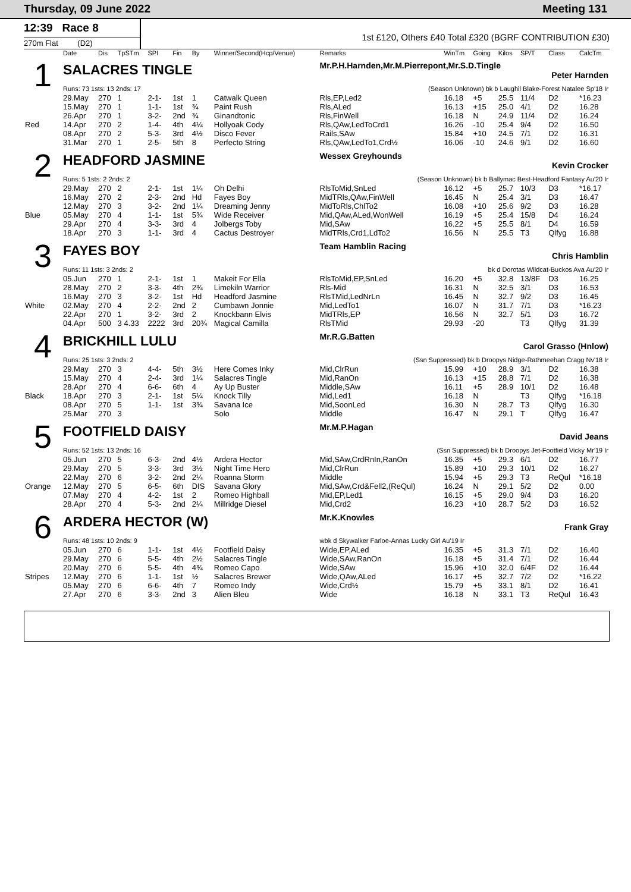Thursday, 09 June 2022 Meeting 131
12:39 Race 8
270m Flat (D2)
1st £120, Others £40 Total £320 (BGRF CONTRIBUTION £30)
| | Date | Dis | TpSTm | SPI | Fin | By | Winner/Second(Hcp/Venue) | Remarks | WinTm | Going | Kilos | SP/T | Class | CalcTm |
| --- | --- | --- | --- | --- | --- | --- | --- | --- | --- | --- | --- | --- | --- | --- |
| 1 | SALACRES TINGLE | | | | | | | Mr.P.H.Harnden,Mr.M.Pierrepont,Mr.S.D.Tingle Peter Harnden | | | | | | |
| | Runs: 73 1sts: 13 2nds: 17 | | | | | | | (Season Unknown) bk b Laughil Blake-Forest Natalee Sp'18 Ir | | | | | | |
| | 29.May | 270 | 1 | 2-1- | 1st | 1 | Catwalk Queen | Rls,EP,Led2 | 16.18 | +5 | 25.5 | 11/4 | D2 | *16.23 |
| | 15.May | 270 | 1 | 1-1- | 1st | ¾ | Paint Rush | Rls,ALed | 16.13 | +15 | 25.0 | 4/1 | D2 | 16.28 |
| | 26.Apr | 270 | 1 | 3-2- | 2nd | ¾ | Ginandtonic | Rls,FinWell | 16.18 | N | 24.9 | 11/4 | D2 | 16.24 |
| Red | 14.Apr | 270 | 2 | 1-4- | 4th | 4¼ | Hollyoak Cody | Rls,QAw,LedToCrd1 | 16.26 | -10 | 25.4 | 9/4 | D2 | 16.50 |
| | 08.Apr | 270 | 2 | 5-3- | 3rd | 4½ | Disco Fever | Rails,SAw | 15.84 | +10 | 24.5 | 7/1 | D2 | 16.31 |
| | 31.Mar | 270 | 1 | 2-5- | 5th | 8 | Perfecto String | Rls,QAw,LedTo1,Crd½ | 16.06 | -10 | 24.6 | 9/1 | D2 | 16.60 |
| 2 | HEADFORD JASMINE | | | | | | | Wessex Greyhounds Kevin Crocker | | | | | | |
| | Runs: 5 1sts: 2 2nds: 2 | | | | | | | (Season Unknown) bk b Ballymac Best-Headford Fantasy Au'20 Ir | | | | | | |
| | 29.May | 270 | 2 | 2-1- | 1st | 1¼ | Oh Delhi | RlsToMid,SnLed | 16.12 | +5 | 25.7 | 10/3 | D3 | *16.17 |
| | 16.May | 270 | 2 | 2-3- | 2nd | Hd | Fayes Boy | MidTRls,QAw,FinWell | 16.45 | N | 25.4 | 3/1 | D3 | 16.47 |
| | 12.May | 270 | 3 | 3-2- | 2nd | 1¼ | Dreaming Jenny | MidToRls,ChlTo2 | 16.08 | +10 | 25.6 | 9/2 | D3 | 16.28 |
| Blue | 05.May | 270 | 4 | 1-1- | 1st | 5¾ | Wide Receiver | Mid,QAw,ALed,WonWell | 16.19 | +5 | 25.4 | 15/8 | D4 | 16.24 |
| | 29.Apr | 270 | 4 | 3-3- | 3rd | 4 | Jolbergs Toby | Mid,SAw | 16.22 | +5 | 25.5 | 8/1 | D4 | 16.59 |
| | 18.Apr | 270 | 3 | 1-1- | 3rd | 4 | Cactus Destroyer | MidTRls,Crd1,LdTo2 | 16.56 | N | 25.5 | T3 | Qlfyg | 16.88 |
| 3 | FAYES BOY | | | | | | | Team Hamblin Racing Chris Hamblin | | | | | | |
| | Runs: 11 1sts: 3 2nds: 2 | | | | | | | bk d Dorotas Wildcat-Buckos Ava Au'20 Ir | | | | | | |
| | 05.Jun | 270 | 1 | 2-1- | 1st | 1 | Makeit For Ella | RlsToMid,EP,SnLed | 16.20 | +5 | 32.8 | 13/8F | D3 | 16.25 |
| | 28.May | 270 | 2 | 3-3- | 4th | 2¾ | Limekiln Warrior | Rls-Mid | 16.31 | N | 32.5 | 3/1 | D3 | 16.53 |
| | 16.May | 270 | 3 | 3-2- | 1st | Hd | Headford Jasmine | RlsTMid,LedNrLn | 16.45 | N | 32.7 | 9/2 | D3 | 16.45 |
| White | 02.May | 270 | 4 | 2-2- | 2nd | 2 | Cumbawn Jonnie | Mid,LedTo1 | 16.07 | N | 31.7 | 7/1 | D3 | *16.23 |
| | 22.Apr | 270 | 1 | 3-2- | 3rd | 2 | Knockbann Elvis | MidTRls,EP | 16.56 | N | 32.7 | 5/1 | D3 | 16.72 |
| | 04.Apr | 500 | 3 4.33 | 2222 | 3rd | 20¾ | Magical Camilla | RlsTMid | 29.93 | -20 | | T3 | Qlfyg | 31.39 |
| 4 | BRICKHILL LULU | | | | | | | Mr.R.G.Batten Carol Grasso (Hnlow) | | | | | | |
| | Runs: 25 1sts: 3 2nds: 2 | | | | | | | (Ssn Suppressed) bk b Droopys Nidge-Rathmeehan Cragg Nv'18 Ir | | | | | | |
| | 29.May | 270 | 3 | 4-4- | 5th | 3½ | Here Comes Inky | Mid,ClrRun | 15.99 | +10 | 28.9 | 3/1 | D2 | 16.38 |
| | 15.May | 270 | 4 | 2-4- | 3rd | 1¼ | Salacres Tingle | Mid,RanOn | 16.13 | +15 | 28.8 | 7/1 | D2 | 16.38 |
| | 28.Apr | 270 | 4 | 6-6- | 6th | 4 | Ay Up Buster | Middle,SAw | 16.11 | +5 | 28.9 | 10/1 | D2 | 16.48 |
| Black | 18.Apr | 270 | 3 | 2-1- | 1st | 5¼ | Knock Tilly | Mid,Led1 | 16.18 | N | | T3 | Qlfyg | *16.18 |
| | 08.Apr | 270 | 5 | 1-1- | 1st | 3¾ | Savana Ice | Mid,SoonLed | 16.30 | N | 28.7 | T3 | Qlfyg | 16.30 |
| | 25.Mar | 270 | 3 | | | | Solo | Middle | 16.47 | N | 29.1 | T | Qlfyg | 16.47 |
| 5 | FOOTFIELD DAISY | | | | | | | Mr.M.P.Hagan David Jeans | | | | | | |
| | Runs: 52 1sts: 13 2nds: 16 | | | | | | | (Ssn Suppressed) bk b Droopys Jet-Footfield Vicky Mr'19 Ir | | | | | | |
| | 05.Jun | 270 | 5 | 6-3- | 2nd | 4½ | Ardera Hector | Mid,SAw,CrdRnIn,RanOn | 16.35 | +5 | 29.3 | 6/1 | D2 | 16.77 |
| | 29.May | 270 | 5 | 3-3- | 3rd | 3½ | Night Time Hero | Mid,ClrRun | 15.89 | +10 | 29.3 | 10/1 | D2 | 16.27 |
| | 22.May | 270 | 6 | 3-2- | 2nd | 2¼ | Roanna Storm | Middle | 15.94 | +5 | 29.3 | T3 | ReQul | *16.18 |
| Orange | 12.May | 270 | 5 | 6-5- | 6th | DIS | Savana Glory | Mid,SAw,Crd&Fell2,(ReQul) | 16.24 | N | 29.1 | 5/2 | D2 | 0.00 |
| | 07.May | 270 | 4 | 4-2- | 1st | 2 | Romeo Highball | Mid,EP,Led1 | 16.15 | +5 | 29.0 | 9/4 | D3 | 16.20 |
| | 28.Apr | 270 | 4 | 5-3- | 2nd | 2¼ | Millridge Diesel | Mid,Crd2 | 16.23 | +10 | 28.7 | 5/2 | D3 | 16.52 |
| 6 | ARDERA HECTOR (W) | | | | | | | Mr.K.Knowles Frank Gray | | | | | | |
| | Runs: 48 1sts: 10 2nds: 9 | | | | | | | wbk d Skywalker Farloe-Annas Lucky Girl Au'19 Ir | | | | | | |
| | 05.Jun | 270 | 6 | 1-1- | 1st | 4½ | Footfield Daisy | Wide,EP,ALed | 16.35 | +5 | 31.3 | 7/1 | D2 | 16.40 |
| | 29.May | 270 | 6 | 5-5- | 4th | 2½ | Salacres Tingle | Wide,SAw,RanOn | 16.18 | +5 | 31.4 | 7/1 | D2 | 16.44 |
| | 20.May | 270 | 6 | 5-5- | 4th | 4¾ | Romeo Capo | Wide,SAw | 15.96 | +10 | 32.0 | 6/4F | D2 | 16.44 |
| Stripes | 12.May | 270 | 6 | 1-1- | 1st | ½ | Salacres Brewer | Wide,QAw,ALed | 16.17 | +5 | 32.7 | 7/2 | D2 | *16.22 |
| | 05.May | 270 | 6 | 6-6- | 4th | 7 | Romeo Indy | Wide,Crd½ | 15.79 | +5 | 33.1 | 8/1 | D2 | 16.41 |
| | 27.Apr | 270 | 6 | 3-3- | 2nd | 3 | Alien Bleu | Wide | 16.18 | N | 33.1 | T3 | ReQul | 16.43 |